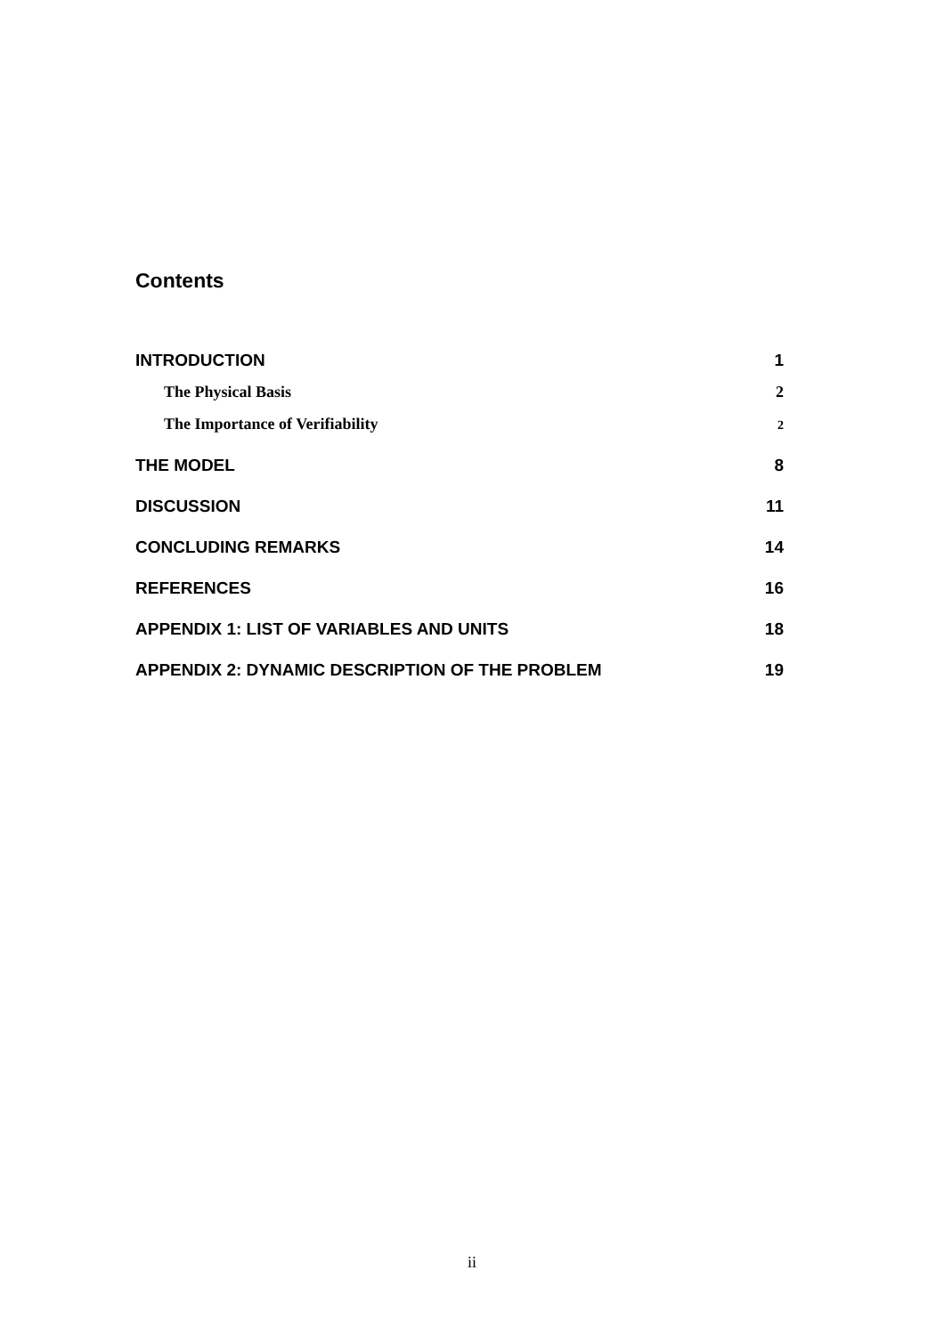Contents
INTRODUCTION 1
The Physical Basis 2
The Importance of Verifiability 2
THE MODEL 8
DISCUSSION 11
CONCLUDING REMARKS 14
REFERENCES 16
APPENDIX 1: LIST OF VARIABLES AND UNITS 18
APPENDIX 2: DYNAMIC DESCRIPTION OF THE PROBLEM 19
ii